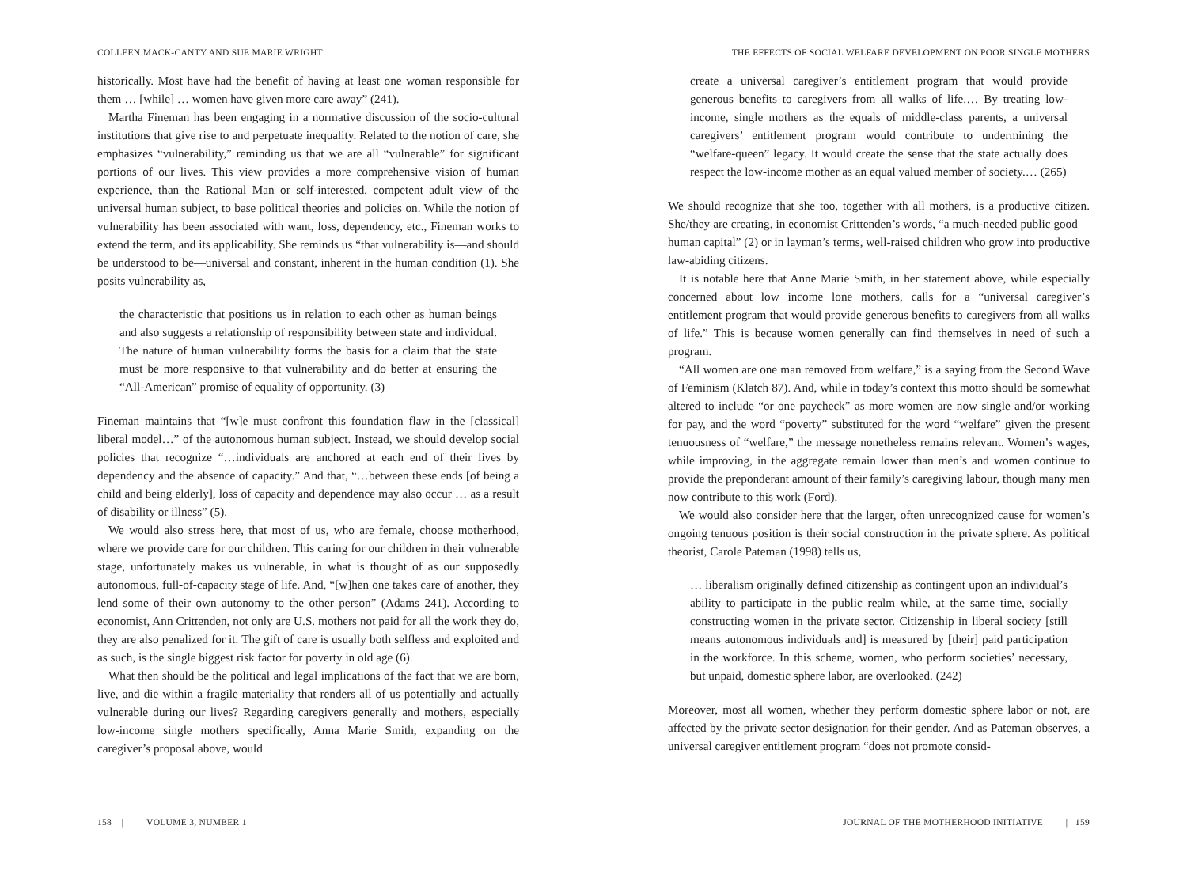COLLEEN MACK-CANTY AND SUE MARIE WRIGHT
historically. Most have had the benefit of having at least one woman responsible for them … [while] … women have given more care away” (241).
Martha Fineman has been engaging in a normative discussion of the socio-cultural institutions that give rise to and perpetuate inequality. Related to the notion of care, she emphasizes “vulnerability,” reminding us that we are all “vulnerable” for significant portions of our lives. This view provides a more comprehensive vision of human experience, than the Rational Man or self-interested, competent adult view of the universal human subject, to base political theories and policies on. While the notion of vulnerability has been associated with want, loss, dependency, etc., Fineman works to extend the term, and its applicability. She reminds us “that vulnerability is—and should be understood to be—universal and constant, inherent in the human condition (1). She posits vulnerability as,
the characteristic that positions us in relation to each other as human beings and also suggests a relationship of responsibility between state and individual. The nature of human vulnerability forms the basis for a claim that the state must be more responsive to that vulnerability and do better at ensuring the “All-American” promise of equality of opportunity. (3)
Fineman maintains that “[w]e must confront this foundation flaw in the [classical] liberal model…” of the autonomous human subject. Instead, we should develop social policies that recognize “…individuals are anchored at each end of their lives by dependency and the absence of capacity.” And that, “…between these ends [of being a child and being elderly], loss of capacity and dependence may also occur … as a result of disability or illness” (5).
We would also stress here, that most of us, who are female, choose motherhood, where we provide care for our children. This caring for our children in their vulnerable stage, unfortunately makes us vulnerable, in what is thought of as our supposedly autonomous, full-of-capacity stage of life. And, “[w]hen one takes care of another, they lend some of their own autonomy to the other person” (Adams 241). According to economist, Ann Crittenden, not only are U.S. mothers not paid for all the work they do, they are also penalized for it. The gift of care is usually both selfless and exploited and as such, is the single biggest risk factor for poverty in old age (6).
What then should be the political and legal implications of the fact that we are born, live, and die within a fragile materiality that renders all of us potentially and actually vulnerable during our lives? Regarding caregivers generally and mothers, especially low-income single mothers specifically, Anna Marie Smith, expanding on the caregiver’s proposal above, would
158 | VOLUME 3, NUMBER 1
THE EFFECTS OF SOCIAL WELFARE DEVELOPMENT ON POOR SINGLE MOTHERS
create a universal caregiver’s entitlement program that would provide generous benefits to caregivers from all walks of life.… By treating low-income, single mothers as the equals of middle-class parents, a universal caregivers’ entitlement program would contribute to undermining the “welfare-queen” legacy. It would create the sense that the state actually does respect the low-income mother as an equal valued member of society.… (265)
We should recognize that she too, together with all mothers, is a productive citizen. She/they are creating, in economist Crittenden’s words, “a much-needed public good—human capital” (2) or in layman’s terms, well-raised children who grow into productive law-abiding citizens.
It is notable here that Anne Marie Smith, in her statement above, while especially concerned about low income lone mothers, calls for a “universal caregiver’s entitlement program that would provide generous benefits to caregivers from all walks of life.” This is because women generally can find themselves in need of such a program.
“All women are one man removed from welfare,” is a saying from the Second Wave of Feminism (Klatch 87). And, while in today’s context this motto should be somewhat altered to include “or one paycheck” as more women are now single and/or working for pay, and the word “poverty” substituted for the word “welfare” given the present tenuousness of “welfare,” the message nonetheless remains relevant. Women’s wages, while improving, in the aggregate remain lower than men’s and women continue to provide the preponderant amount of their family’s caregiving labour, though many men now contribute to this work (Ford).
We would also consider here that the larger, often unrecognized cause for women’s ongoing tenuous position is their social construction in the private sphere. As political theorist, Carole Pateman (1998) tells us,
… liberalism originally defined citizenship as contingent upon an individual’s ability to participate in the public realm while, at the same time, socially constructing women in the private sector. Citizenship in liberal society [still means autonomous individuals and] is measured by [their] paid participation in the workforce. In this scheme, women, who perform societies’ necessary, but unpaid, domestic sphere labor, are overlooked. (242)
Moreover, most all women, whether they perform domestic sphere labor or not, are affected by the private sector designation for their gender. And as Pateman observes, a universal caregiver entitlement program “does not promote consid-
JOURNAL OF THE MOTHERHOOD INITIATIVE | 159